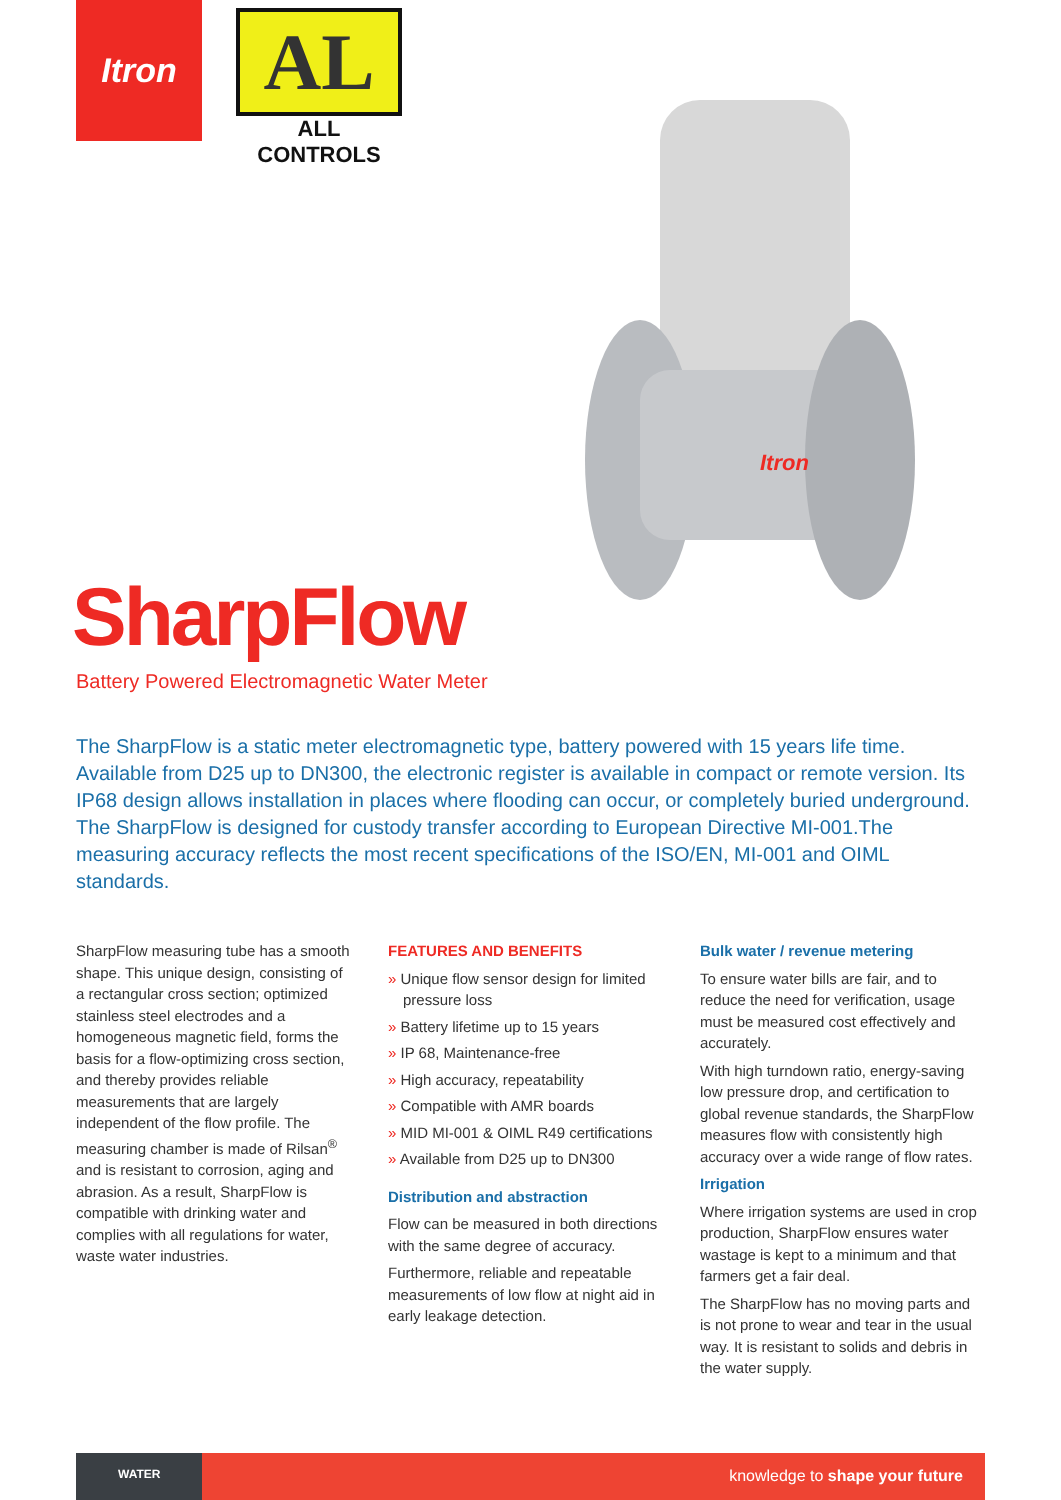Itron
AL
ALL CONTROLS
Itron
SharpFlow
Battery Powered Electromagnetic Water Meter
The SharpFlow is a static meter electromagnetic type, battery powered with 15 years life time. Available from D25 up to DN300, the electronic register is available in compact or remote version. Its IP68 design allows installation in places where flooding can occur, or completely buried underground. The SharpFlow is designed for custody transfer according to European Directive MI-001.The measuring accuracy reflects the most recent specifications of the ISO/EN, MI-001 and OIML standards.
SharpFlow measuring tube has a smooth shape. This unique design, consisting of a rectangular cross section; optimized stainless steel electrodes and a homogeneous magnetic field, forms the basis for a flow-optimizing cross section, and thereby provides reliable measurements that are largely independent of the flow profile. The measuring chamber is made of Rilsan<sup>®</sup> and is resistant to corrosion, aging and abrasion. As a result, SharpFlow is compatible with drinking water and complies with all regulations for water, waste water industries.
FEATURES AND BENEFITS
» Unique flow sensor design for limited pressure loss
» Battery lifetime up to 15 years
» IP 68, Maintenance-free
» High accuracy, repeatability
» Compatible with AMR boards
» MID MI-001 & OIML R49 certifications
» Available from D25 up to DN300
Distribution and abstraction
Flow can be measured in both directions with the same degree of accuracy.
Furthermore, reliable and repeatable measurements of low flow at night aid in early leakage detection.
Bulk water / revenue metering
To ensure water bills are fair, and to reduce the need for verification, usage must be measured cost effectively and accurately.
With high turndown ratio, energy-saving low pressure drop, and certification to global revenue standards, the SharpFlow measures flow with consistently high accuracy over a wide range of flow rates.
Irrigation
Where irrigation systems are used in crop production, SharpFlow ensures water wastage is kept to a minimum and that farmers get a fair deal.
The SharpFlow has no moving parts and is not prone to wear and tear in the usual way. It is resistant to solids and debris in the water supply.
WATER
knowledge to shape your future